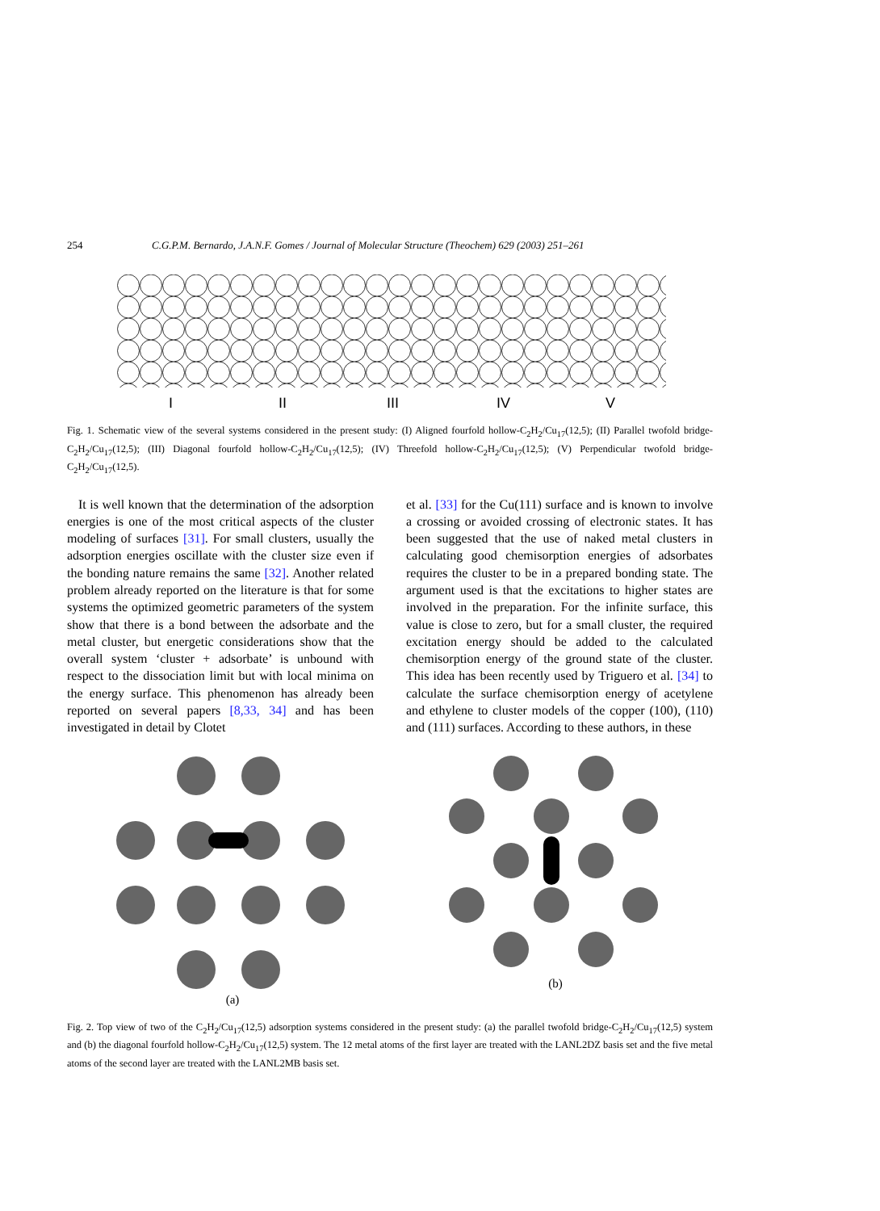254 C.G.P.M. Bernardo, J.A.N.F. Gomes / Journal of Molecular Structure (Theochem) 629 (2003) 251–261
I
II
III
IV
V
Fig. 1. Schematic view of the several systems considered in the present study: (I) Aligned fourfold hollow-C<sub>2</sub>H<sub>2</sub>/Cu<sub>17</sub>(12,5); (II) Parallel twofold bridge-C<sub>2</sub>H<sub>2</sub>/Cu<sub>17</sub>(12,5); (III) Diagonal fourfold hollow-C<sub>2</sub>H<sub>2</sub>/Cu<sub>17</sub>(12,5); (IV) Threefold hollow-C<sub>2</sub>H<sub>2</sub>/Cu<sub>17</sub>(12,5); (V) Perpendicular twofold bridge-C<sub>2</sub>H<sub>2</sub>/Cu<sub>17</sub>(12,5).
It is well known that the determination of the adsorption energies is one of the most critical aspects of the cluster modeling of surfaces [31]. For small clusters, usually the adsorption energies oscillate with the cluster size even if the bonding nature remains the same [32]. Another related problem already reported on the literature is that for some systems the optimized geometric parameters of the system show that there is a bond between the adsorbate and the metal cluster, but energetic considerations show that the overall system ‘cluster + adsorbate’ is unbound with respect to the dissociation limit but with local minima on the energy surface. This phenomenon has already been reported on several papers [8,33, 34] and has been investigated in detail by Clotet
et al. [33] for the Cu(111) surface and is known to involve a crossing or avoided crossing of electronic states. It has been suggested that the use of naked metal clusters in calculating good chemisorption energies of adsorbates requires the cluster to be in a prepared bonding state. The argument used is that the excitations to higher states are involved in the preparation. For the infinite surface, this value is close to zero, but for a small cluster, the required excitation energy should be added to the calculated chemisorption energy of the ground state of the cluster. This idea has been recently used by Triguero et al. [34] to calculate the surface chemisorption energy of acetylene and ethylene to cluster models of the copper (100), (110) and (111) surfaces. According to these authors, in these
(a)
(b)
Fig. 2. Top view of two of the C<sub>2</sub>H<sub>2</sub>/Cu<sub>17</sub>(12,5) adsorption systems considered in the present study: (a) the parallel twofold bridge-C<sub>2</sub>H<sub>2</sub>/Cu<sub>17</sub>(12,5) system and (b) the diagonal fourfold hollow-C<sub>2</sub>H<sub>2</sub>/Cu<sub>17</sub>(12,5) system. The 12 metal atoms of the first layer are treated with the LANL2DZ basis set and the five metal atoms of the second layer are treated with the LANL2MB basis set.